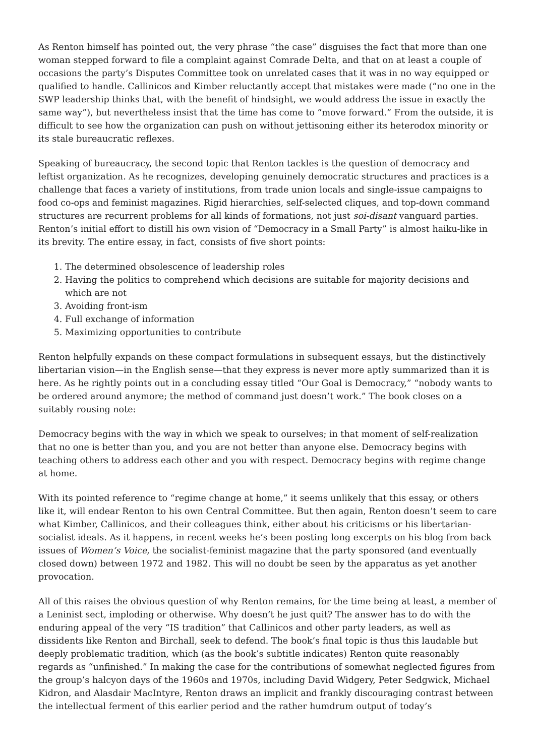As Renton himself has pointed out, the very phrase “the case” disguises the fact that more than one woman stepped forward to file a complaint against Comrade Delta, and that on at least a couple of occasions the party’s Disputes Committee took on unrelated cases that it was in no way equipped or qualified to handle. Callinicos and Kimber reluctantly accept that mistakes were made (“no one in the SWP leadership thinks that, with the benefit of hindsight, we would address the issue in exactly the same way”), but nevertheless insist that the time has come to “move forward.” From the outside, it is difficult to see how the organization can push on without jettisoning either its heterodox minority or its stale bureaucratic reflexes.
Speaking of bureaucracy, the second topic that Renton tackles is the question of democracy and leftist organization. As he recognizes, developing genuinely democratic structures and practices is a challenge that faces a variety of institutions, from trade union locals and single-issue campaigns to food co-ops and feminist magazines. Rigid hierarchies, self-selected cliques, and top-down command structures are recurrent problems for all kinds of formations, not just soi-disant vanguard parties. Renton’s initial effort to distill his own vision of “Democracy in a Small Party” is almost haiku-like in its brevity. The entire essay, in fact, consists of five short points:
1. The determined obsolescence of leadership roles
2. Having the politics to comprehend which decisions are suitable for majority decisions and which are not
3. Avoiding front-ism
4. Full exchange of information
5. Maximizing opportunities to contribute
Renton helpfully expands on these compact formulations in subsequent essays, but the distinctively libertarian vision—in the English sense—that they express is never more aptly summarized than it is here. As he rightly points out in a concluding essay titled “Our Goal is Democracy,” “nobody wants to be ordered around anymore; the method of command just doesn’t work.” The book closes on a suitably rousing note:
Democracy begins with the way in which we speak to ourselves; in that moment of self-realization that no one is better than you, and you are not better than anyone else. Democracy begins with teaching others to address each other and you with respect. Democracy begins with regime change at home.
With its pointed reference to “regime change at home,” it seems unlikely that this essay, or others like it, will endear Renton to his own Central Committee. But then again, Renton doesn’t seem to care what Kimber, Callinicos, and their colleagues think, either about his criticisms or his libertarian-socialist ideals. As it happens, in recent weeks he’s been posting long excerpts on his blog from back issues of Women’s Voice, the socialist-feminist magazine that the party sponsored (and eventually closed down) between 1972 and 1982. This will no doubt be seen by the apparatus as yet another provocation.
All of this raises the obvious question of why Renton remains, for the time being at least, a member of a Leninist sect, imploding or otherwise. Why doesn’t he just quit? The answer has to do with the enduring appeal of the very “IS tradition” that Callinicos and other party leaders, as well as dissidents like Renton and Birchall, seek to defend. The book’s final topic is thus this laudable but deeply problematic tradition, which (as the book’s subtitle indicates) Renton quite reasonably regards as “unfinished.” In making the case for the contributions of somewhat neglected figures from the group’s halcyon days of the 1960s and 1970s, including David Widgery, Peter Sedgwick, Michael Kidron, and Alasdair MacIntyre, Renton draws an implicit and frankly discouraging contrast between the intellectual ferment of this earlier period and the rather humdrum output of today’s